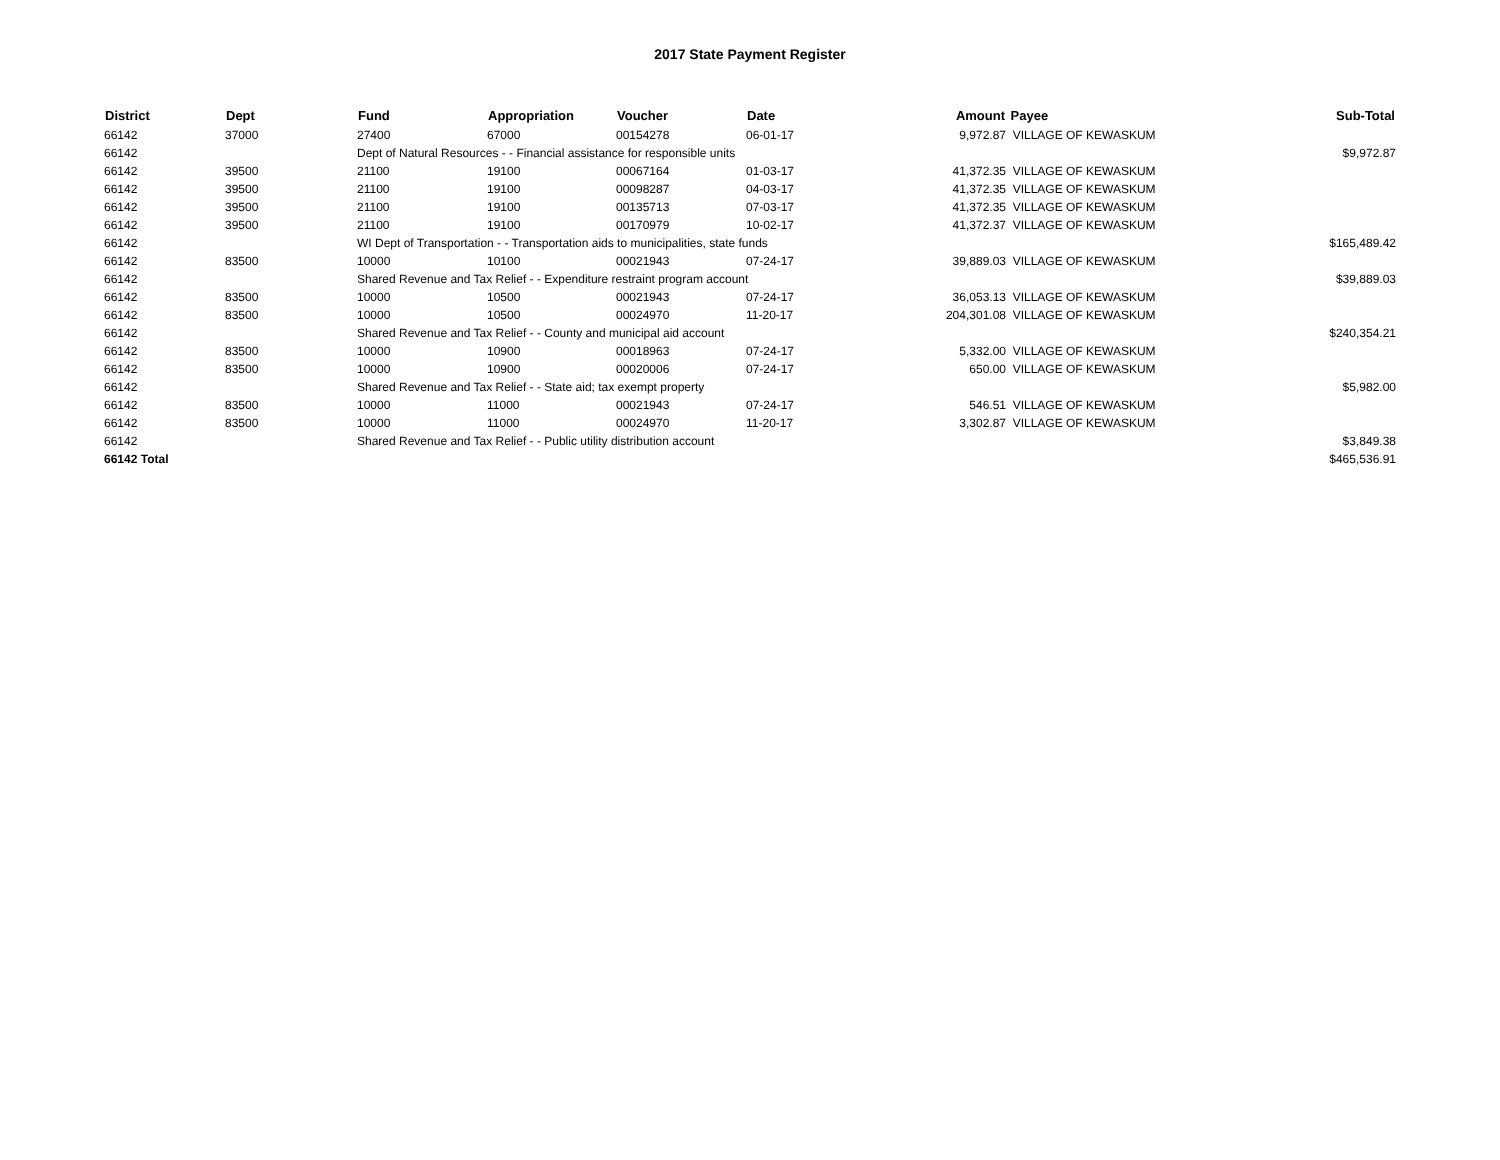2017 State Payment Register
| District | Dept | Fund | Appropriation | Voucher | Date | Amount | Payee | Sub-Total |
| --- | --- | --- | --- | --- | --- | --- | --- | --- |
| 66142 | 37000 | 27400 | 67000 | 00154278 | 06-01-17 | 9,972.87 | VILLAGE OF KEWASKUM | |
| 66142 | | Dept of Natural Resources - - Financial assistance for responsible units | | | | | | $9,972.87 |
| 66142 | 39500 | 21100 | 19100 | 00067164 | 01-03-17 | 41,372.35 | VILLAGE OF KEWASKUM | |
| 66142 | 39500 | 21100 | 19100 | 00098287 | 04-03-17 | 41,372.35 | VILLAGE OF KEWASKUM | |
| 66142 | 39500 | 21100 | 19100 | 00135713 | 07-03-17 | 41,372.35 | VILLAGE OF KEWASKUM | |
| 66142 | 39500 | 21100 | 19100 | 00170979 | 10-02-17 | 41,372.37 | VILLAGE OF KEWASKUM | |
| 66142 | | WI Dept of Transportation - - Transportation aids to municipalities, state funds | | | | | | $165,489.42 |
| 66142 | 83500 | 10000 | 10100 | 00021943 | 07-24-17 | 39,889.03 | VILLAGE OF KEWASKUM | |
| 66142 | | Shared Revenue and Tax Relief - - Expenditure restraint program account | | | | | | $39,889.03 |
| 66142 | 83500 | 10000 | 10500 | 00021943 | 07-24-17 | 36,053.13 | VILLAGE OF KEWASKUM | |
| 66142 | 83500 | 10000 | 10500 | 00024970 | 11-20-17 | 204,301.08 | VILLAGE OF KEWASKUM | |
| 66142 | | Shared Revenue and Tax Relief - - County and municipal aid account | | | | | | $240,354.21 |
| 66142 | 83500 | 10000 | 10900 | 00018963 | 07-24-17 | 5,332.00 | VILLAGE OF KEWASKUM | |
| 66142 | 83500 | 10000 | 10900 | 00020006 | 07-24-17 | 650.00 | VILLAGE OF KEWASKUM | |
| 66142 | | Shared Revenue and Tax Relief - - State aid; tax exempt property | | | | | | $5,982.00 |
| 66142 | 83500 | 10000 | 11000 | 00021943 | 07-24-17 | 546.51 | VILLAGE OF KEWASKUM | |
| 66142 | 83500 | 10000 | 11000 | 00024970 | 11-20-17 | 3,302.87 | VILLAGE OF KEWASKUM | |
| 66142 | | Shared Revenue and Tax Relief - - Public utility distribution account | | | | | | $3,849.38 |
| 66142 Total | | | | | | | | $465,536.91 |